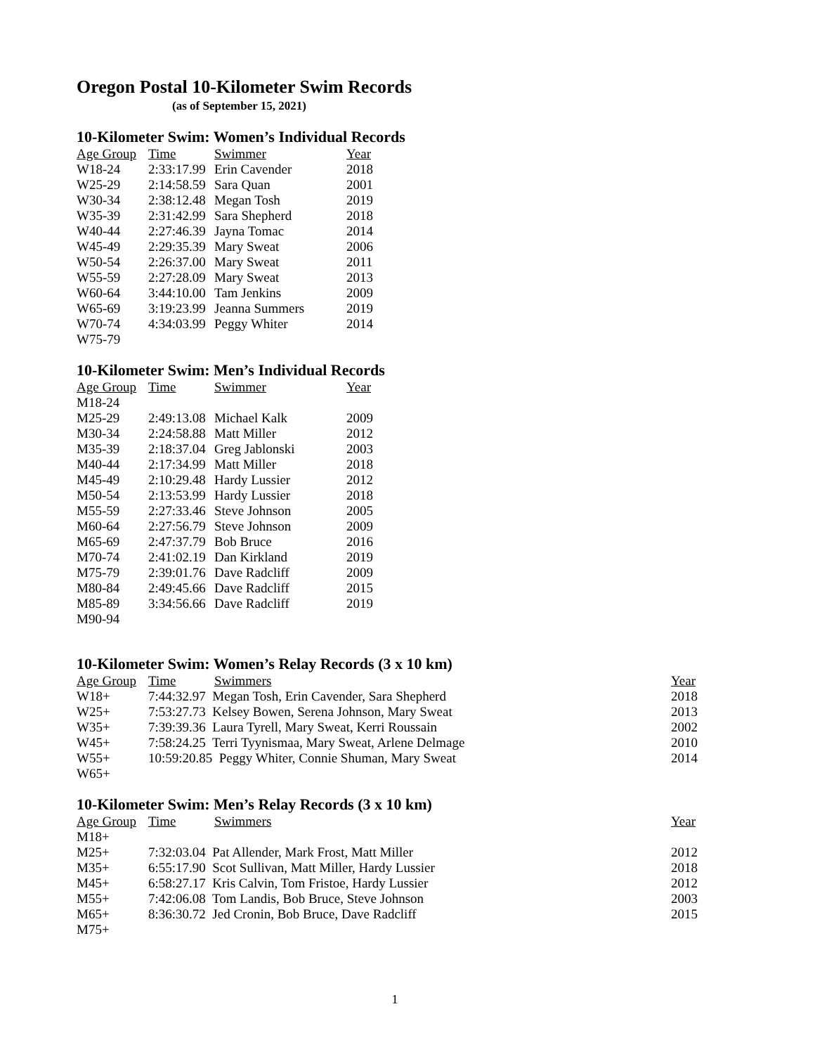Oregon Postal 10-Kilometer Swim Records
(as of September 15, 2021)
10-Kilometer Swim: Women’s Individual Records
| Age Group | Time | Swimmer | Year |
| --- | --- | --- | --- |
| W18-24 | 2:33:17.99 | Erin Cavender | 2018 |
| W25-29 | 2:14:58.59 | Sara Quan | 2001 |
| W30-34 | 2:38:12.48 | Megan Tosh | 2019 |
| W35-39 | 2:31:42.99 | Sara Shepherd | 2018 |
| W40-44 | 2:27:46.39 | Jayna Tomac | 2014 |
| W45-49 | 2:29:35.39 | Mary Sweat | 2006 |
| W50-54 | 2:26:37.00 | Mary Sweat | 2011 |
| W55-59 | 2:27:28.09 | Mary Sweat | 2013 |
| W60-64 | 3:44:10.00 | Tam Jenkins | 2009 |
| W65-69 | 3:19:23.99 | Jeanna Summers | 2019 |
| W70-74 | 4:34:03.99 | Peggy Whiter | 2014 |
| W75-79 | | | |
10-Kilometer Swim: Men’s Individual Records
| Age Group | Time | Swimmer | Year |
| --- | --- | --- | --- |
| M18-24 | | | |
| M25-29 | 2:49:13.08 | Michael Kalk | 2009 |
| M30-34 | 2:24:58.88 | Matt Miller | 2012 |
| M35-39 | 2:18:37.04 | Greg Jablonski | 2003 |
| M40-44 | 2:17:34.99 | Matt Miller | 2018 |
| M45-49 | 2:10:29.48 | Hardy Lussier | 2012 |
| M50-54 | 2:13:53.99 | Hardy Lussier | 2018 |
| M55-59 | 2:27:33.46 | Steve Johnson | 2005 |
| M60-64 | 2:27:56.79 | Steve Johnson | 2009 |
| M65-69 | 2:47:37.79 | Bob Bruce | 2016 |
| M70-74 | 2:41:02.19 | Dan Kirkland | 2019 |
| M75-79 | 2:39:01.76 | Dave Radcliff | 2009 |
| M80-84 | 2:49:45.66 | Dave Radcliff | 2015 |
| M85-89 | 3:34:56.66 | Dave Radcliff | 2019 |
| M90-94 | | | |
10-Kilometer Swim: Women’s Relay Records (3 x 10 km)
| Age Group | Time | Swimmers | Year |
| --- | --- | --- | --- |
| W18+ | 7:44:32.97 Megan Tosh, Erin Cavender, Sara Shepherd | | 2018 |
| W25+ | 7:53:27.73 Kelsey Bowen, Serena Johnson, Mary Sweat | | 2013 |
| W35+ | 7:39:39.36 Laura Tyrell, Mary Sweat, Kerri Roussain | | 2002 |
| W45+ | 7:58:24.25 Terri Tyynismaa, Mary Sweat, Arlene Delmage | | 2010 |
| W55+ | 10:59:20.85 Peggy Whiter, Connie Shuman, Mary Sweat | | 2014 |
| W65+ | | | |
10-Kilometer Swim: Men’s Relay Records (3 x 10 km)
| Age Group | Time | Swimmers | Year |
| --- | --- | --- | --- |
| M18+ | | | |
| M25+ | 7:32:03.04 Pat Allender, Mark Frost, Matt Miller | | 2012 |
| M35+ | 6:55:17.90 Scot Sullivan, Matt Miller, Hardy Lussier | | 2018 |
| M45+ | 6:58:27.17 Kris Calvin, Tom Fristoe, Hardy Lussier | | 2012 |
| M55+ | 7:42:06.08 Tom Landis, Bob Bruce, Steve Johnson | | 2003 |
| M65+ | 8:36:30.72 Jed Cronin, Bob Bruce, Dave Radcliff | | 2015 |
| M75+ | | | |
1